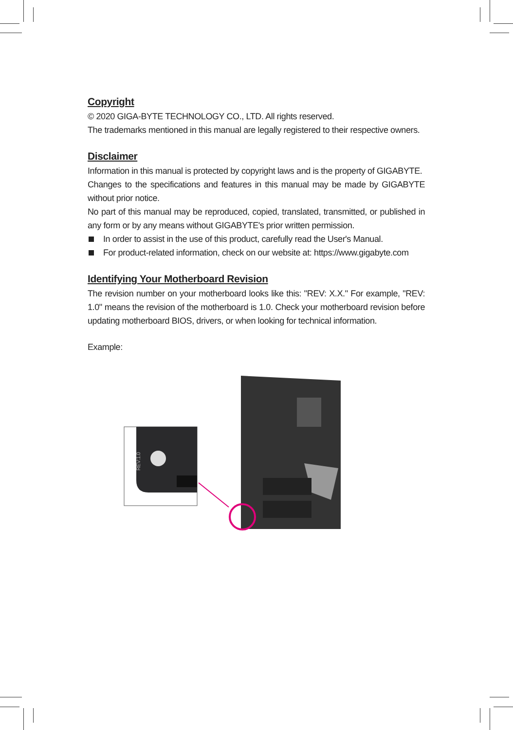Copyright
© 2020 GIGA-BYTE TECHNOLOGY CO., LTD. All rights reserved.
The trademarks mentioned in this manual are legally registered to their respective owners.
Disclaimer
Information in this manual is protected by copyright laws and is the property of GIGABYTE.
Changes to the specifications and features in this manual may be made by GIGABYTE without prior notice.
No part of this manual may be reproduced, copied, translated, transmitted, or published in any form or by any means without GIGABYTE's prior written permission.
In order to assist in the use of this product, carefully read the User's Manual.
For product-related information, check on our website at: https://www.gigabyte.com
Identifying Your Motherboard Revision
The revision number on your motherboard looks like this: "REV: X.X." For example, "REV: 1.0" means the revision of the motherboard is 1.0. Check your motherboard revision before updating motherboard BIOS, drivers, or when looking for technical information.
Example:
REV:1.0